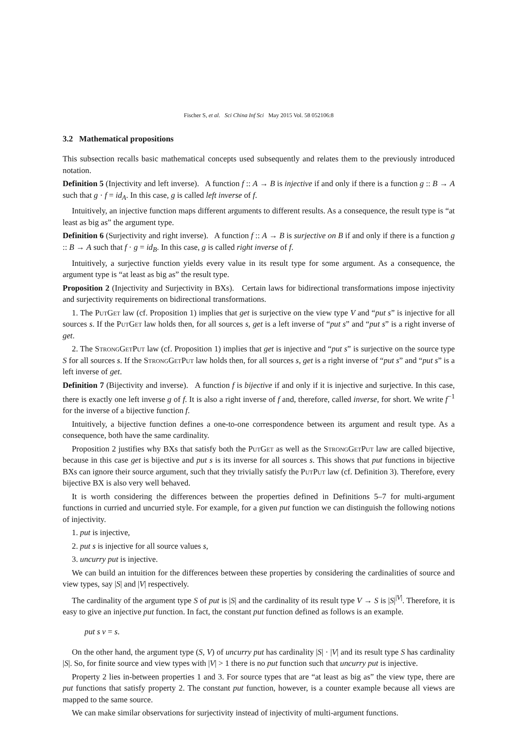Fischer S, et al. Sci China Inf Sci May 2015 Vol. 58 052106:8
3.2 Mathematical propositions
This subsection recalls basic mathematical concepts used subsequently and relates them to the previously introduced notation.
Definition 5 (Injectivity and left inverse). A function f :: A → B is injective if and only if there is a function g :: B → A such that g · f = id<sub>A</sub>. In this case, g is called left inverse of f.
Intuitively, an injective function maps different arguments to different results. As a consequence, the result type is “at least as big as” the argument type.
Definition 6 (Surjectivity and right inverse). A function f :: A → B is surjective on B if and only if there is a function g :: B → A such that f · g = id<sub>B</sub>. In this case, g is called right inverse of f.
Intuitively, a surjective function yields every value in its result type for some argument. As a consequence, the argument type is “at least as big as” the result type.
Proposition 2 (Injectivity and Surjectivity in BXs). Certain laws for bidirectional transformations impose injectivity and surjectivity requirements on bidirectional transformations.
1. The PutGet law (cf. Proposition 1) implies that get is surjective on the view type V and “put s” is injective for all sources s. If the PutGet law holds then, for all sources s, get is a left inverse of “put s” and “put s” is a right inverse of get.
2. The StrongGetPut law (cf. Proposition 1) implies that get is injective and “put s” is surjective on the source type S for all sources s. If the StrongGetPut law holds then, for all sources s, get is a right inverse of “put s” and “put s” is a left inverse of get.
Definition 7 (Bijectivity and inverse). A function f is bijective if and only if it is injective and surjective. In this case, there is exactly one left inverse g of f. It is also a right inverse of f and, therefore, called inverse, for short. We write f<sup>−1</sup> for the inverse of a bijective function f.
Intuitively, a bijective function defines a one-to-one correspondence between its argument and result type. As a consequence, both have the same cardinality.
Proposition 2 justifies why BXs that satisfy both the PutGet as well as the StrongGetPut law are called bijective, because in this case get is bijective and put s is its inverse for all sources s. This shows that put functions in bijective BXs can ignore their source argument, such that they trivially satisfy the PutPut law (cf. Definition 3). Therefore, every bijective BX is also very well behaved.
It is worth considering the differences between the properties defined in Definitions 5–7 for multi-argument functions in curried and uncurried style. For example, for a given put function we can distinguish the following notions of injectivity.
1. put is injective,
2. put s is injective for all source values s,
3. uncurry put is injective.
We can build an intuition for the differences between these properties by considering the cardinalities of source and view types, say |S| and |V| respectively.
The cardinality of the argument type S of put is |S| and the cardinality of its result type V → S is |S|<sup>|V|</sup>. Therefore, it is easy to give an injective put function. In fact, the constant put function defined as follows is an example.
put s v = s.
On the other hand, the argument type (S, V) of uncurry put has cardinality |S| · |V| and its result type S has cardinality |S|. So, for finite source and view types with |V| > 1 there is no put function such that uncurry put is injective.
Property 2 lies in-between properties 1 and 3. For source types that are “at least as big as” the view type, there are put functions that satisfy property 2. The constant put function, however, is a counter example because all views are mapped to the same source.
We can make similar observations for surjectivity instead of injectivity of multi-argument functions.